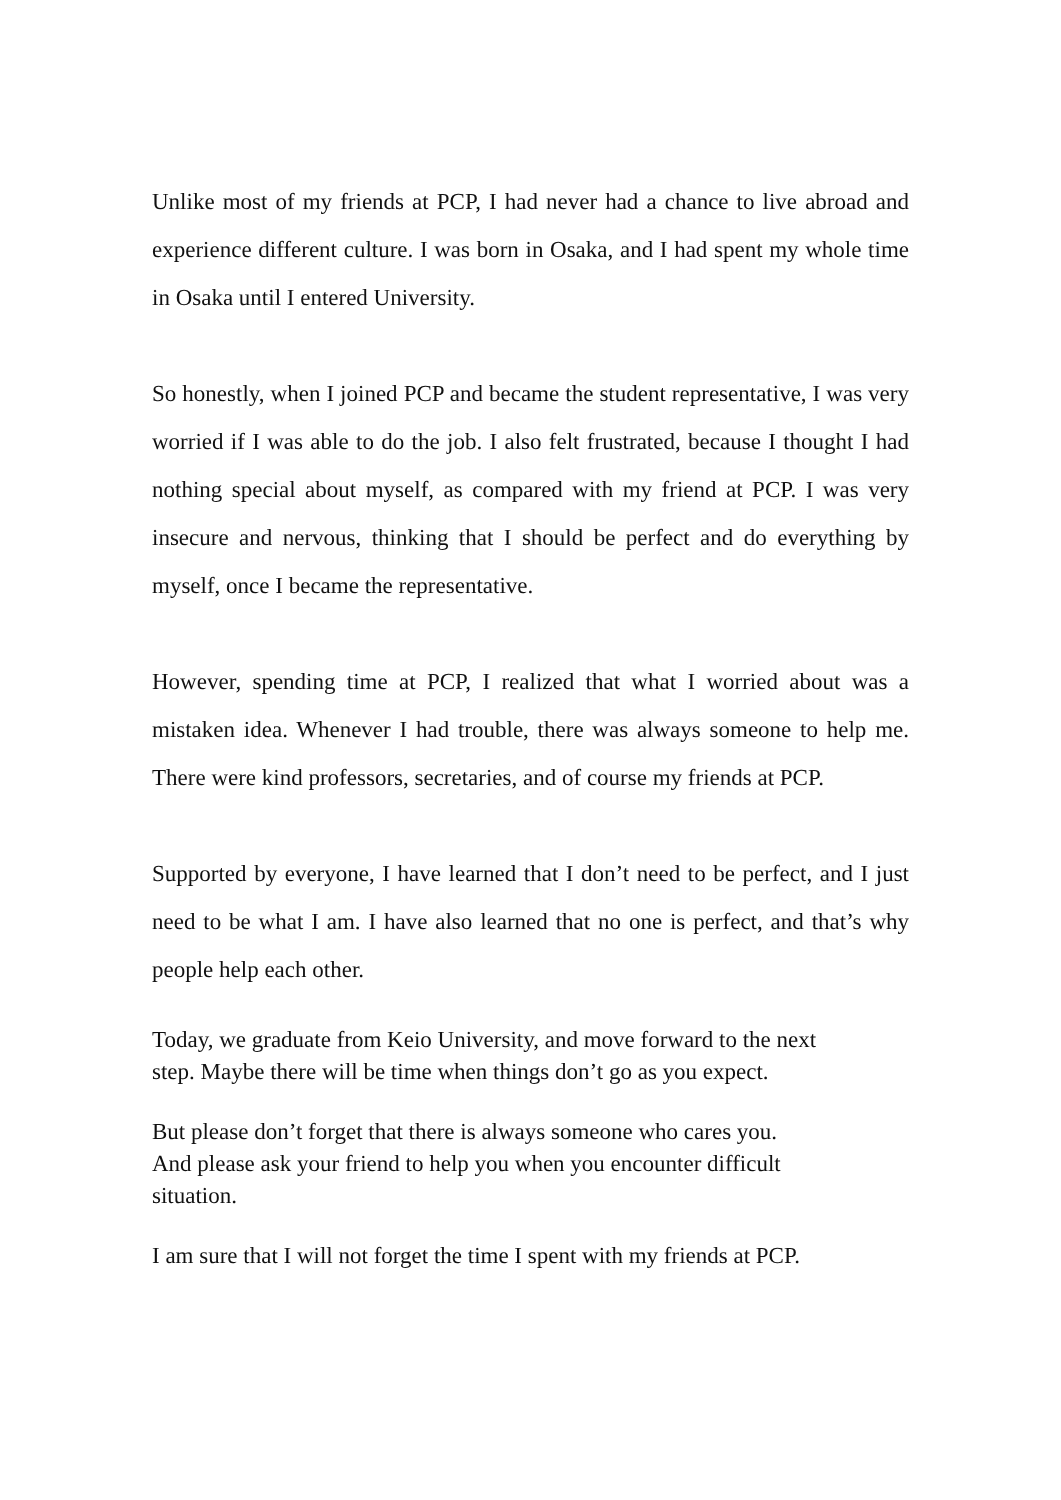Unlike most of my friends at PCP, I had never had a chance to live abroad and experience different culture. I was born in Osaka, and I had spent my whole time in Osaka until I entered University.
So honestly, when I joined PCP and became the student representative, I was very worried if I was able to do the job. I also felt frustrated, because I thought I had nothing special about myself, as compared with my friend at PCP. I was very insecure and nervous, thinking that I should be perfect and do everything by myself, once I became the representative.
However, spending time at PCP, I realized that what I worried about was a mistaken idea. Whenever I had trouble, there was always someone to help me. There were kind professors, secretaries, and of course my friends at PCP.
Supported by everyone, I have learned that I don’t need to be perfect, and I just need to be what I am. I have also learned that no one is perfect, and that’s why people help each other.
Today, we graduate from Keio University, and move forward to the next
step. Maybe there will be time when things don’t go as you expect.
But please don’t forget that there is always someone who cares you.
And please ask your friend to help you when you encounter difficult
situation.
I am sure that I will not forget the time I spent with my friends at PCP.